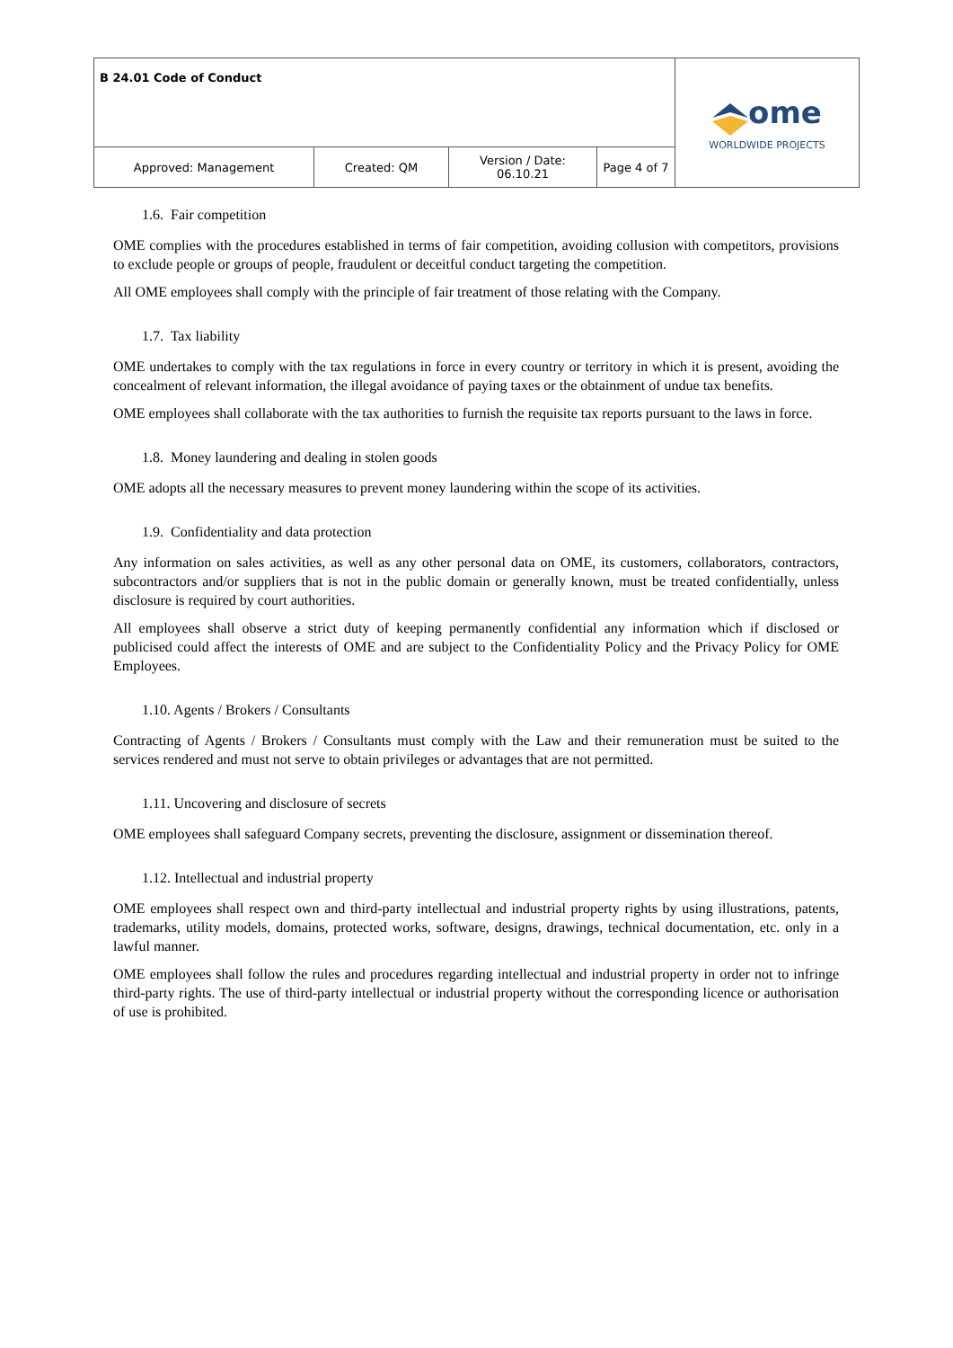| B 24.01 Code of Conduct | | | | ome WORLDWIDE PROJECTS |
| Approved: Management | Created: QM | Version / Date: 06.10.21 | Page 4 of 7 | |
1.6. Fair competition
OME complies with the procedures established in terms of fair competition, avoiding collusion with competitors, provisions to exclude people or groups of people, fraudulent or deceitful conduct targeting the competition.
All OME employees shall comply with the principle of fair treatment of those relating with the Company.
1.7. Tax liability
OME undertakes to comply with the tax regulations in force in every country or territory in which it is present, avoiding the concealment of relevant information, the illegal avoidance of paying taxes or the obtainment of undue tax benefits.
OME employees shall collaborate with the tax authorities to furnish the requisite tax reports pursuant to the laws in force.
1.8. Money laundering and dealing in stolen goods
OME adopts all the necessary measures to prevent money laundering within the scope of its activities.
1.9. Confidentiality and data protection
Any information on sales activities, as well as any other personal data on OME, its customers, collaborators, contractors, subcontractors and/or suppliers that is not in the public domain or generally known, must be treated confidentially, unless disclosure is required by court authorities.
All employees shall observe a strict duty of keeping permanently confidential any information which if disclosed or publicised could affect the interests of OME and are subject to the Confidentiality Policy and the Privacy Policy for OME Employees.
1.10. Agents / Brokers / Consultants
Contracting of Agents / Brokers / Consultants must comply with the Law and their remuneration must be suited to the services rendered and must not serve to obtain privileges or advantages that are not permitted.
1.11. Uncovering and disclosure of secrets
OME employees shall safeguard Company secrets, preventing the disclosure, assignment or dissemination thereof.
1.12. Intellectual and industrial property
OME employees shall respect own and third-party intellectual and industrial property rights by using illustrations, patents, trademarks, utility models, domains, protected works, software, designs, drawings, technical documentation, etc. only in a lawful manner.
OME employees shall follow the rules and procedures regarding intellectual and industrial property in order not to infringe third-party rights. The use of third-party intellectual or industrial property without the corresponding licence or authorisation of use is prohibited.